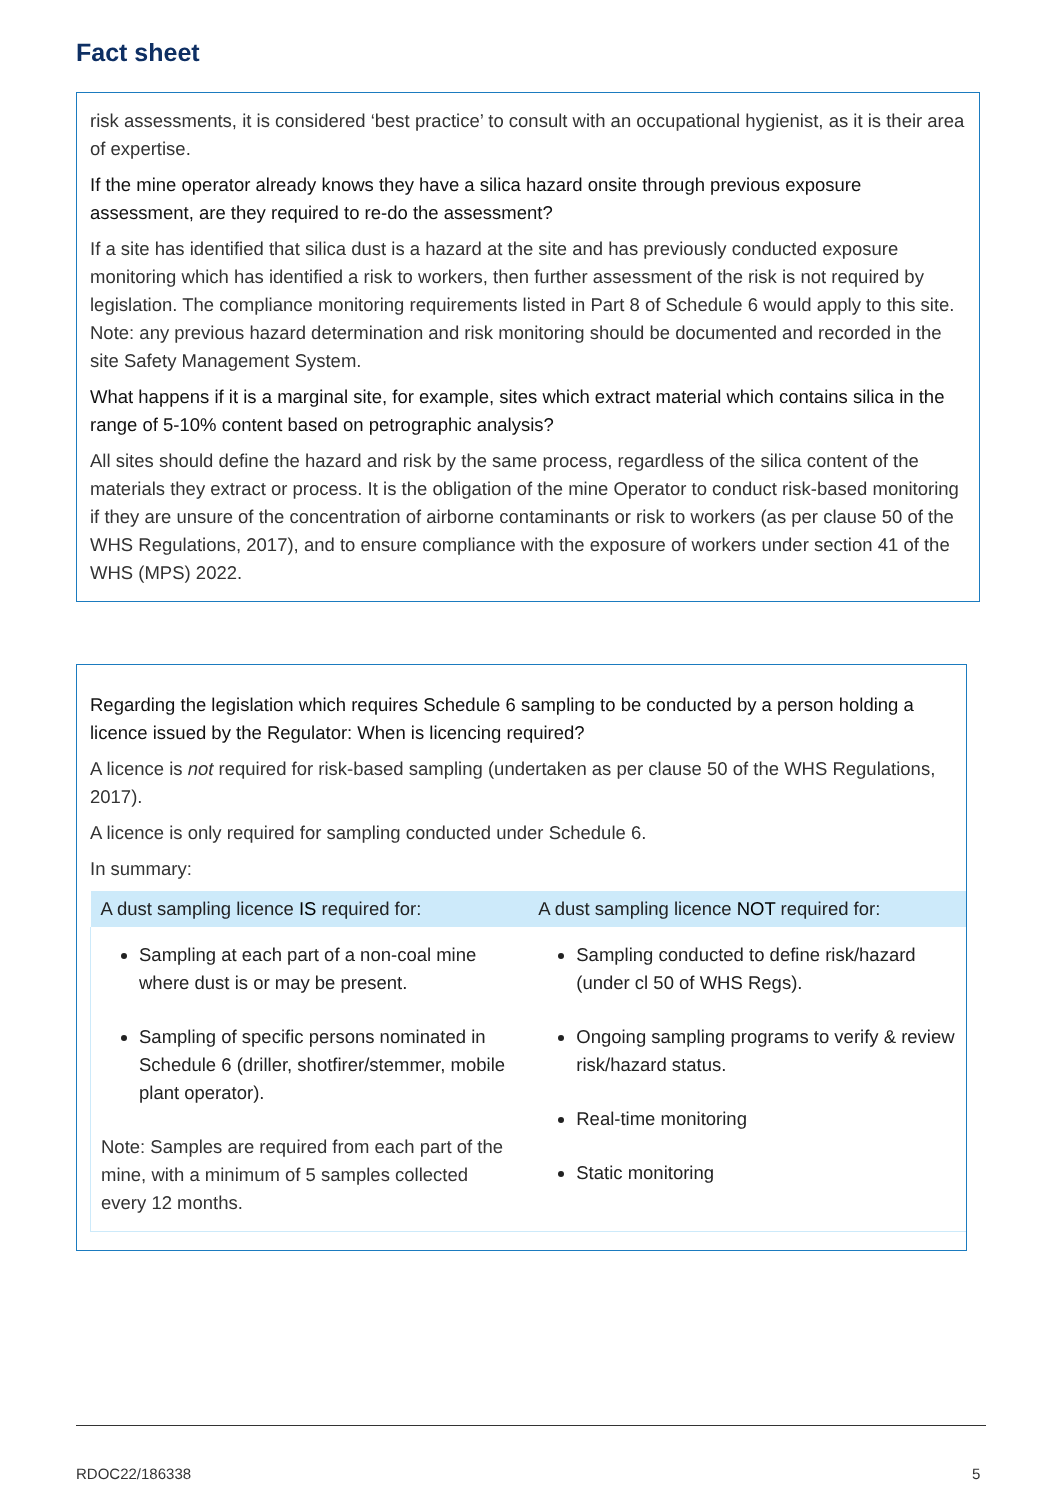Fact sheet
risk assessments, it is considered ‘best practice’ to consult with an occupational hygienist, as it is their area of expertise.
If the mine operator already knows they have a silica hazard onsite through previous exposure assessment, are they required to re-do the assessment?
If a site has identified that silica dust is a hazard at the site and has previously conducted exposure monitoring which has identified a risk to workers, then further assessment of the risk is not required by legislation. The compliance monitoring requirements listed in Part 8 of Schedule 6 would apply to this site. Note: any previous hazard determination and risk monitoring should be documented and recorded in the site Safety Management System.
What happens if it is a marginal site, for example, sites which extract material which contains silica in the range of 5-10% content based on petrographic analysis?
All sites should define the hazard and risk by the same process, regardless of the silica content of the materials they extract or process. It is the obligation of the mine Operator to conduct risk-based monitoring if they are unsure of the concentration of airborne contaminants or risk to workers (as per clause 50 of the WHS Regulations, 2017), and to ensure compliance with the exposure of workers under section 41 of the WHS (MPS) 2022.
Regarding the legislation which requires Schedule 6 sampling to be conducted by a person holding a licence issued by the Regulator: When is licencing required?
A licence is not required for risk-based sampling (undertaken as per clause 50 of the WHS Regulations, 2017).
A licence is only required for sampling conducted under Schedule 6.
In summary:
| A dust sampling licence IS required for: | A dust sampling licence NOT required for: |
| --- | --- |
| Sampling at each part of a non-coal mine where dust is or may be present. Sampling of specific persons nominated in Schedule 6 (driller, shotfirer/stemmer, mobile plant operator). Note: Samples are required from each part of the mine, with a minimum of 5 samples collected every 12 months. | Sampling conducted to define risk/hazard (under cl 50 of WHS Regs). Ongoing sampling programs to verify & review risk/hazard status. Real-time monitoring Static monitoring |
RDOC22/186338 5